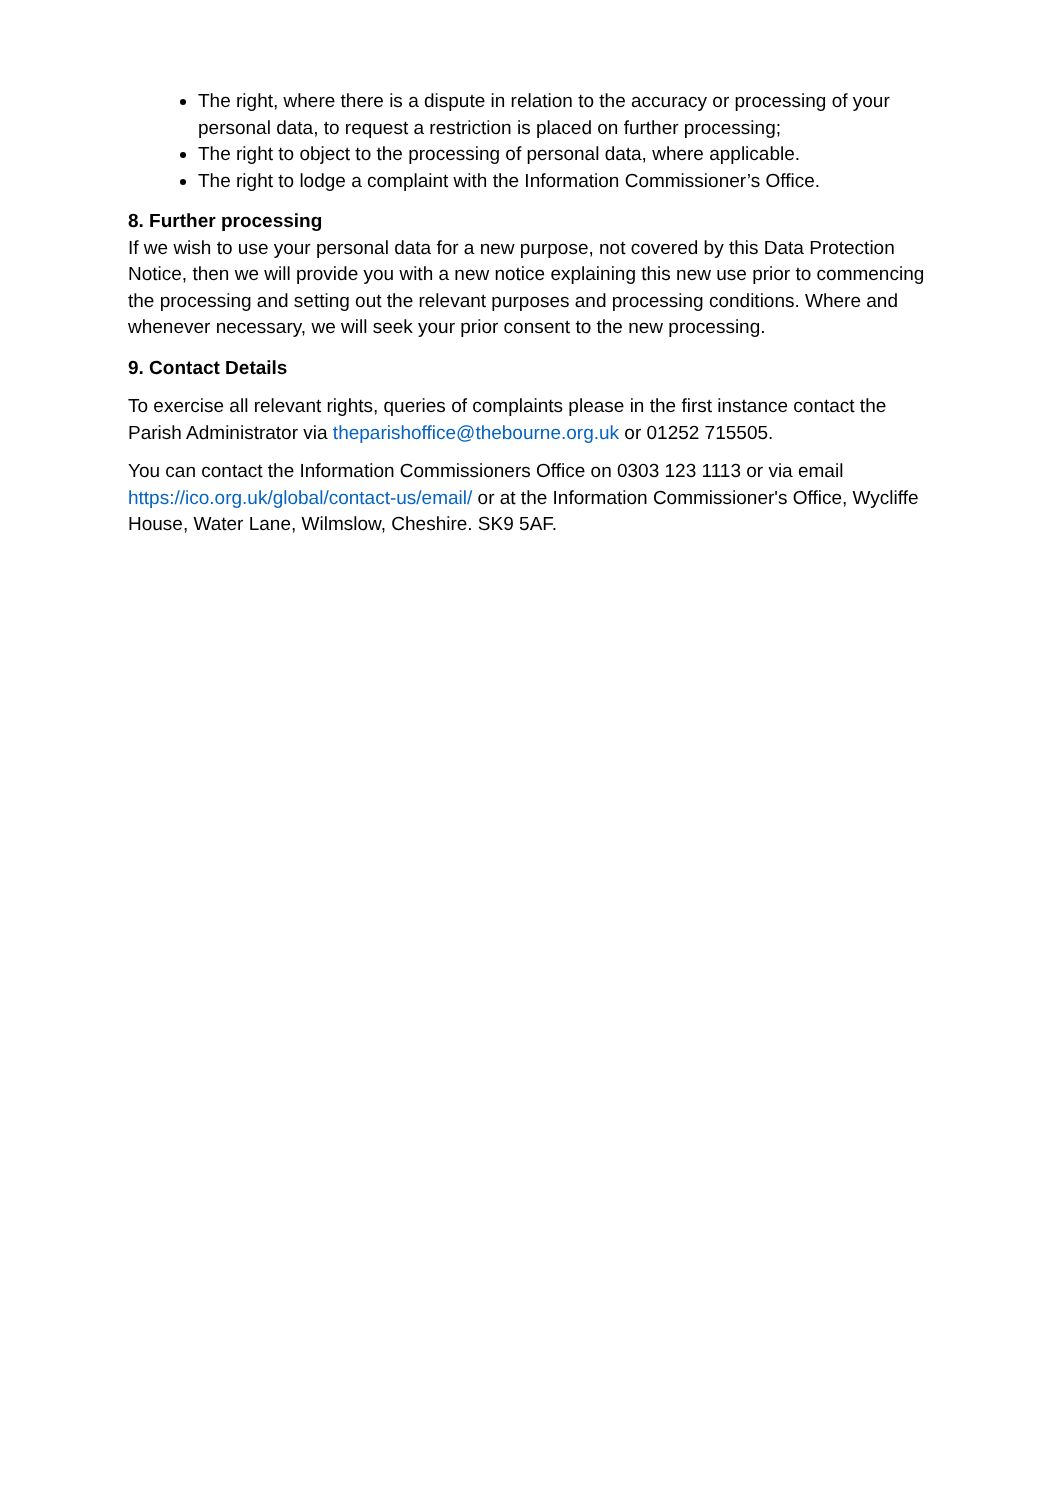The right, where there is a dispute in relation to the accuracy or processing of your personal data, to request a restriction is placed on further processing;
The right to object to the processing of personal data, where applicable.
The right to lodge a complaint with the Information Commissioner’s Office.
8. Further processing
If we wish to use your personal data for a new purpose, not covered by this Data Protection Notice, then we will provide you with a new notice explaining this new use prior to commencing the processing and setting out the relevant purposes and processing conditions. Where and whenever necessary, we will seek your prior consent to the new processing.
9. Contact Details
To exercise all relevant rights, queries of complaints please in the first instance contact the Parish Administrator via theparishoffice@thebourne.org.uk or 01252 715505.
You can contact the Information Commissioners Office on 0303 123 1113 or via email https://ico.org.uk/global/contact-us/email/ or at the Information Commissioner's Office, Wycliffe House, Water Lane, Wilmslow, Cheshire. SK9 5AF.